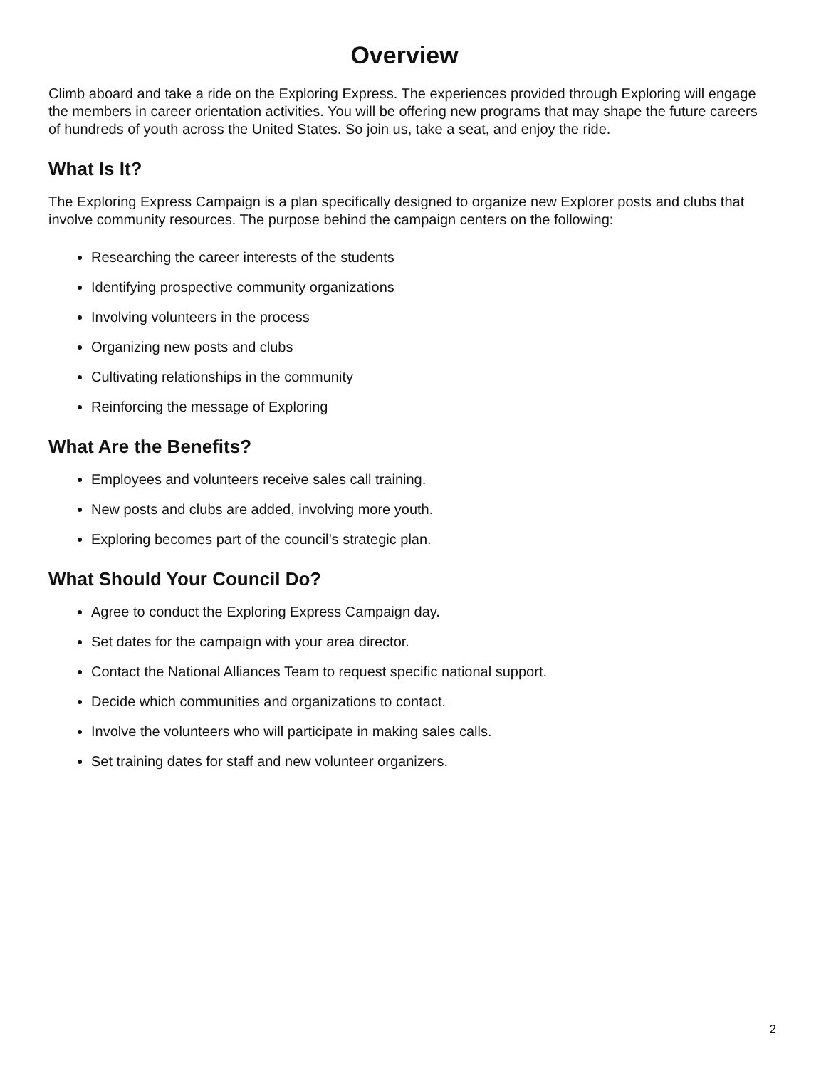Overview
Climb aboard and take a ride on the Exploring Express. The experiences provided through Exploring will engage the members in career orientation activities. You will be offering new programs that may shape the future careers of hundreds of youth across the United States. So join us, take a seat, and enjoy the ride.
What Is It?
The Exploring Express Campaign is a plan specifically designed to organize new Explorer posts and clubs that involve community resources. The purpose behind the campaign centers on the following:
Researching the career interests of the students
Identifying prospective community organizations
Involving volunteers in the process
Organizing new posts and clubs
Cultivating relationships in the community
Reinforcing the message of Exploring
What Are the Benefits?
Employees and volunteers receive sales call training.
New posts and clubs are added, involving more youth.
Exploring becomes part of the council’s strategic plan.
What Should Your Council Do?
Agree to conduct the Exploring Express Campaign day.
Set dates for the campaign with your area director.
Contact the National Alliances Team to request specific national support.
Decide which communities and organizations to contact.
Involve the volunteers who will participate in making sales calls.
Set training dates for staff and new volunteer organizers.
2